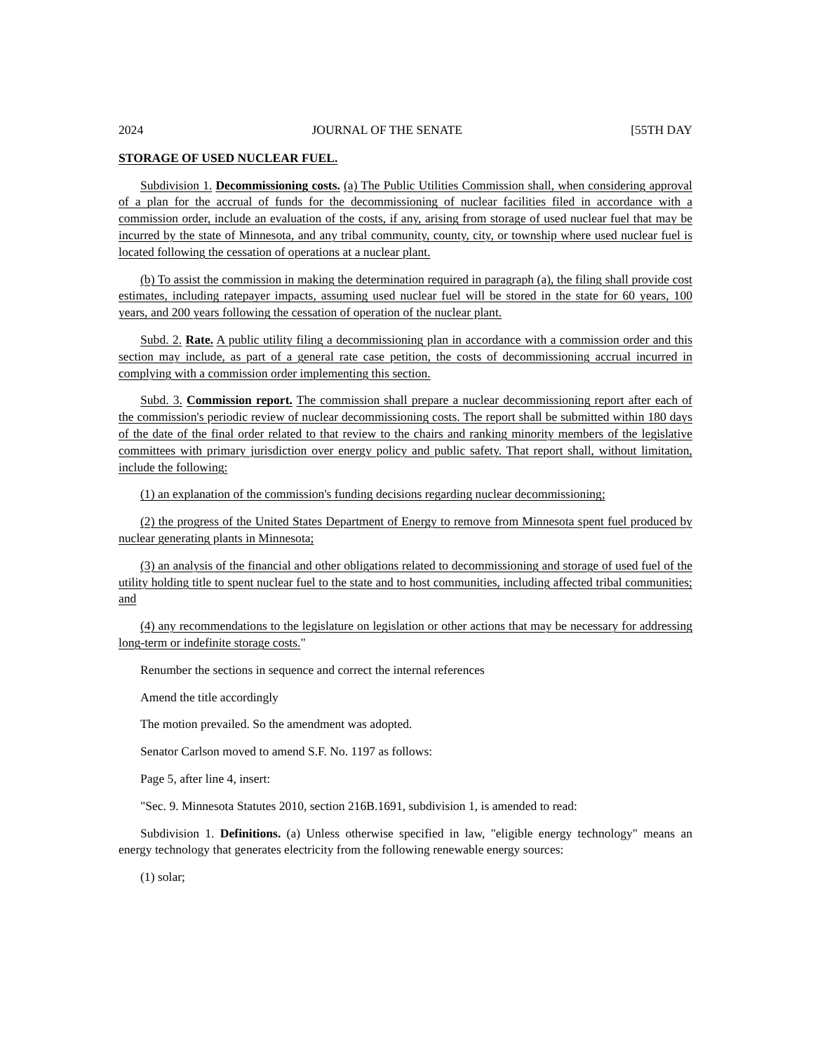2024 JOURNAL OF THE SENATE [55TH DAY
STORAGE OF USED NUCLEAR FUEL.
Subdivision 1. Decommissioning costs. (a) The Public Utilities Commission shall, when considering approval of a plan for the accrual of funds for the decommissioning of nuclear facilities filed in accordance with a commission order, include an evaluation of the costs, if any, arising from storage of used nuclear fuel that may be incurred by the state of Minnesota, and any tribal community, county, city, or township where used nuclear fuel is located following the cessation of operations at a nuclear plant.
(b) To assist the commission in making the determination required in paragraph (a), the filing shall provide cost estimates, including ratepayer impacts, assuming used nuclear fuel will be stored in the state for 60 years, 100 years, and 200 years following the cessation of operation of the nuclear plant.
Subd. 2. Rate. A public utility filing a decommissioning plan in accordance with a commission order and this section may include, as part of a general rate case petition, the costs of decommissioning accrual incurred in complying with a commission order implementing this section.
Subd. 3. Commission report. The commission shall prepare a nuclear decommissioning report after each of the commission's periodic review of nuclear decommissioning costs. The report shall be submitted within 180 days of the date of the final order related to that review to the chairs and ranking minority members of the legislative committees with primary jurisdiction over energy policy and public safety. That report shall, without limitation, include the following:
(1) an explanation of the commission's funding decisions regarding nuclear decommissioning;
(2) the progress of the United States Department of Energy to remove from Minnesota spent fuel produced by nuclear generating plants in Minnesota;
(3) an analysis of the financial and other obligations related to decommissioning and storage of used fuel of the utility holding title to spent nuclear fuel to the state and to host communities, including affected tribal communities; and
(4) any recommendations to the legislature on legislation or other actions that may be necessary for addressing long-term or indefinite storage costs."
Renumber the sections in sequence and correct the internal references
Amend the title accordingly
The motion prevailed. So the amendment was adopted.
Senator Carlson moved to amend S.F. No. 1197 as follows:
Page 5, after line 4, insert:
"Sec. 9. Minnesota Statutes 2010, section 216B.1691, subdivision 1, is amended to read:
Subdivision 1. Definitions. (a) Unless otherwise specified in law, "eligible energy technology" means an energy technology that generates electricity from the following renewable energy sources:
(1) solar;